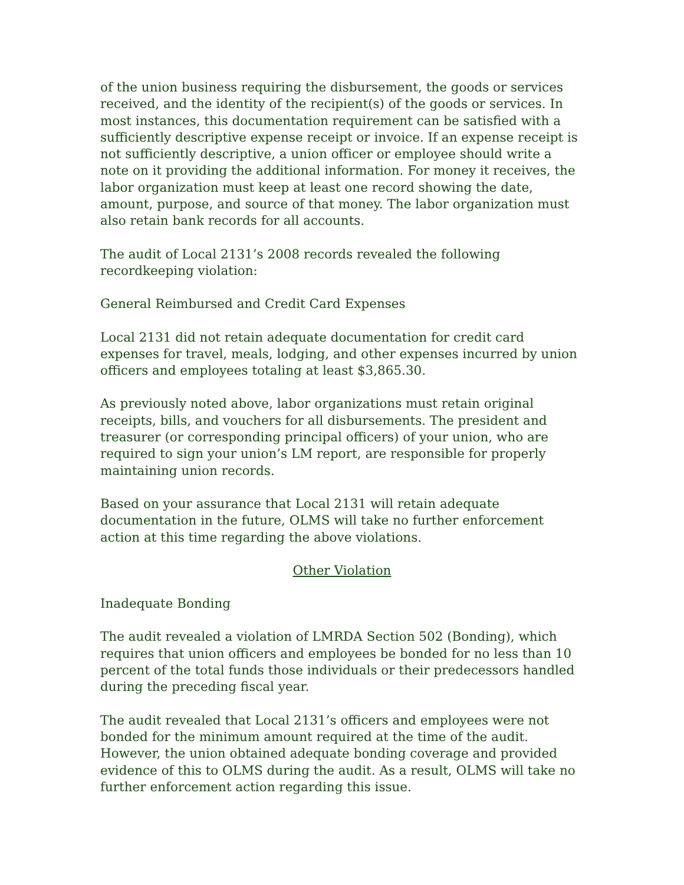of the union business requiring the disbursement, the goods or services received, and the identity of the recipient(s) of the goods or services. In most instances, this documentation requirement can be satisfied with a sufficiently descriptive expense receipt or invoice. If an expense receipt is not sufficiently descriptive, a union officer or employee should write a note on it providing the additional information. For money it receives, the labor organization must keep at least one record showing the date, amount, purpose, and source of that money. The labor organization must also retain bank records for all accounts.
The audit of Local 2131’s 2008 records revealed the following recordkeeping violation:
General Reimbursed and Credit Card Expenses
Local 2131 did not retain adequate documentation for credit card expenses for travel, meals, lodging, and other expenses incurred by union officers and employees totaling at least $3,865.30.
As previously noted above, labor organizations must retain original receipts, bills, and vouchers for all disbursements. The president and treasurer (or corresponding principal officers) of your union, who are required to sign your union’s LM report, are responsible for properly maintaining union records.
Based on your assurance that Local 2131 will retain adequate documentation in the future, OLMS will take no further enforcement action at this time regarding the above violations.
Other Violation
Inadequate Bonding
The audit revealed a violation of LMRDA Section 502 (Bonding), which requires that union officers and employees be bonded for no less than 10 percent of the total funds those individuals or their predecessors handled during the preceding fiscal year.
The audit revealed that Local 2131’s officers and employees were not bonded for the minimum amount required at the time of the audit. However, the union obtained adequate bonding coverage and provided evidence of this to OLMS during the audit. As a result, OLMS will take no further enforcement action regarding this issue.